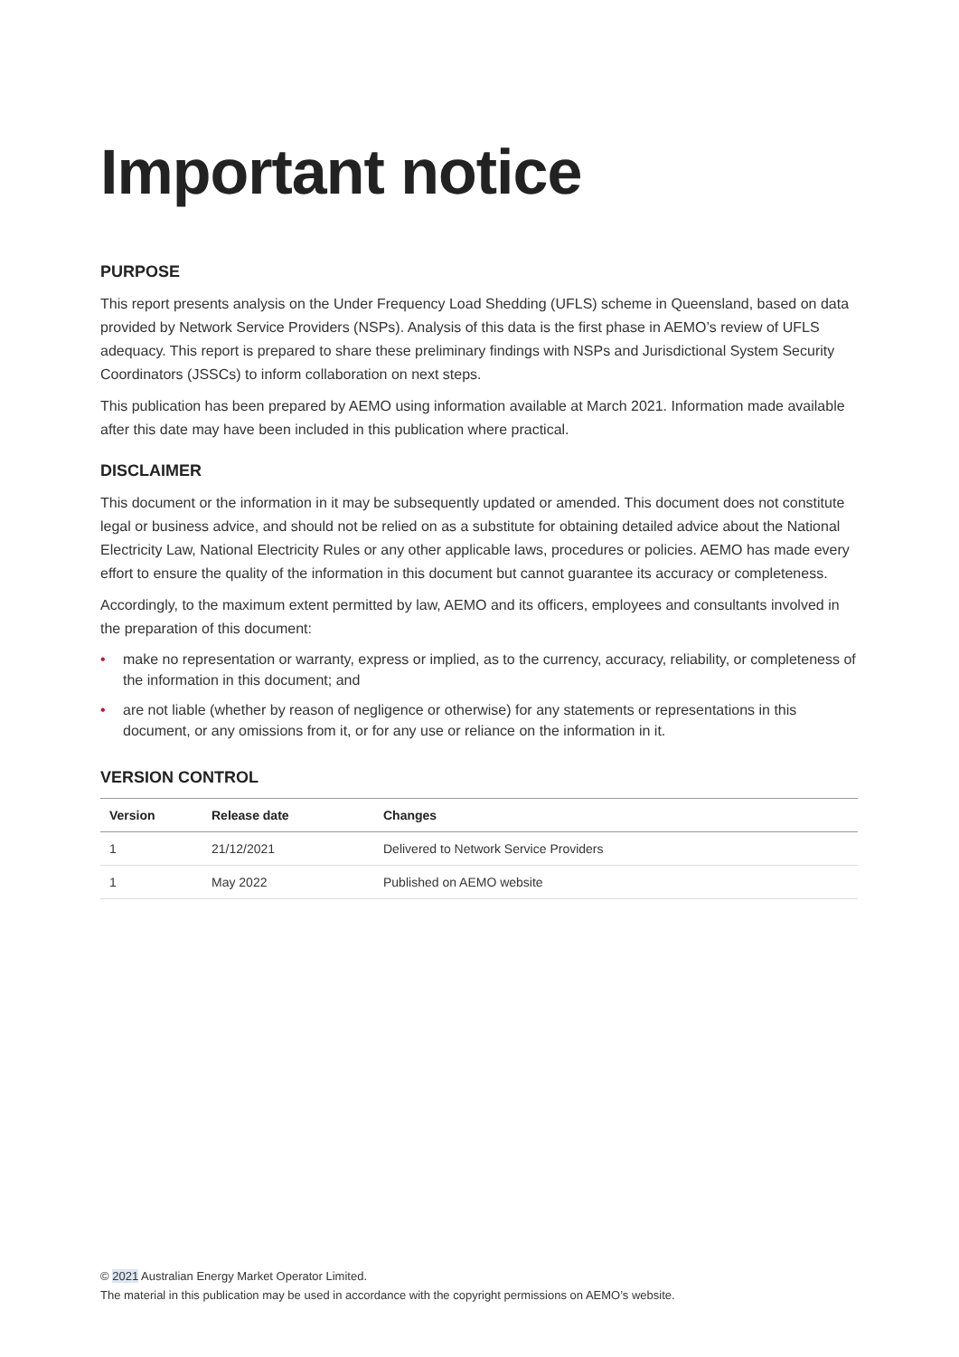Important notice
PURPOSE
This report presents analysis on the Under Frequency Load Shedding (UFLS) scheme in Queensland, based on data provided by Network Service Providers (NSPs). Analysis of this data is the first phase in AEMO’s review of UFLS adequacy. This report is prepared to share these preliminary findings with NSPs and Jurisdictional System Security Coordinators (JSSCs) to inform collaboration on next steps.
This publication has been prepared by AEMO using information available at March 2021. Information made available after this date may have been included in this publication where practical.
DISCLAIMER
This document or the information in it may be subsequently updated or amended. This document does not constitute legal or business advice, and should not be relied on as a substitute for obtaining detailed advice about the National Electricity Law, National Electricity Rules or any other applicable laws, procedures or policies. AEMO has made every effort to ensure the quality of the information in this document but cannot guarantee its accuracy or completeness.
Accordingly, to the maximum extent permitted by law, AEMO and its officers, employees and consultants involved in the preparation of this document:
• make no representation or warranty, express or implied, as to the currency, accuracy, reliability, or completeness of the information in this document; and
• are not liable (whether by reason of negligence or otherwise) for any statements or representations in this document, or any omissions from it, or for any use or reliance on the information in it.
VERSION CONTROL
| Version | Release date | Changes |
| --- | --- | --- |
| 1 | 21/12/2021 | Delivered to Network Service Providers |
| 1 | May 2022 | Published on AEMO website |
© 2021 Australian Energy Market Operator Limited.
The material in this publication may be used in accordance with the copyright permissions on AEMO’s website.